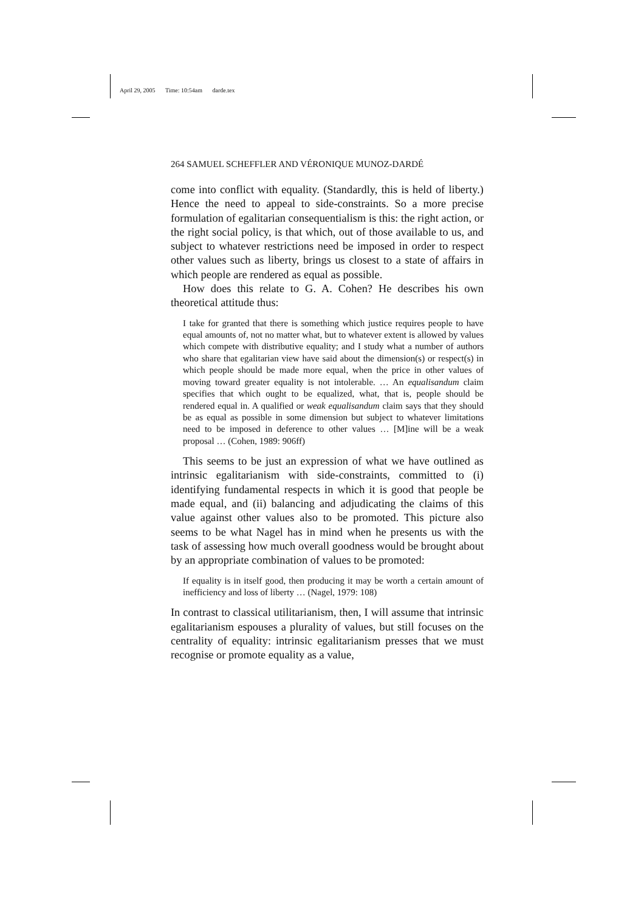April 29, 2005 Time: 10:54am darde.tex
264 SAMUEL SCHEFFLER AND VÉRONIQUE MUNOZ-DARDÉ
come into conflict with equality. (Standardly, this is held of liberty.) Hence the need to appeal to side-constraints. So a more precise formulation of egalitarian consequentialism is this: the right action, or the right social policy, is that which, out of those available to us, and subject to whatever restrictions need be imposed in order to respect other values such as liberty, brings us closest to a state of affairs in which people are rendered as equal as possible.
How does this relate to G. A. Cohen? He describes his own theoretical attitude thus:
I take for granted that there is something which justice requires people to have equal amounts of, not no matter what, but to whatever extent is allowed by values which compete with distributive equality; and I study what a number of authors who share that egalitarian view have said about the dimension(s) or respect(s) in which people should be made more equal, when the price in other values of moving toward greater equality is not intolerable. … An equalisandum claim specifies that which ought to be equalized, what, that is, people should be rendered equal in. A qualified or weak equalisandum claim says that they should be as equal as possible in some dimension but subject to whatever limitations need to be imposed in deference to other values … [M]ine will be a weak proposal … (Cohen, 1989: 906ff)
This seems to be just an expression of what we have outlined as intrinsic egalitarianism with side-constraints, committed to (i) identifying fundamental respects in which it is good that people be made equal, and (ii) balancing and adjudicating the claims of this value against other values also to be promoted. This picture also seems to be what Nagel has in mind when he presents us with the task of assessing how much overall goodness would be brought about by an appropriate combination of values to be promoted:
If equality is in itself good, then producing it may be worth a certain amount of inefficiency and loss of liberty … (Nagel, 1979: 108)
In contrast to classical utilitarianism, then, I will assume that intrinsic egalitarianism espouses a plurality of values, but still focuses on the centrality of equality: intrinsic egalitarianism presses that we must recognise or promote equality as a value,